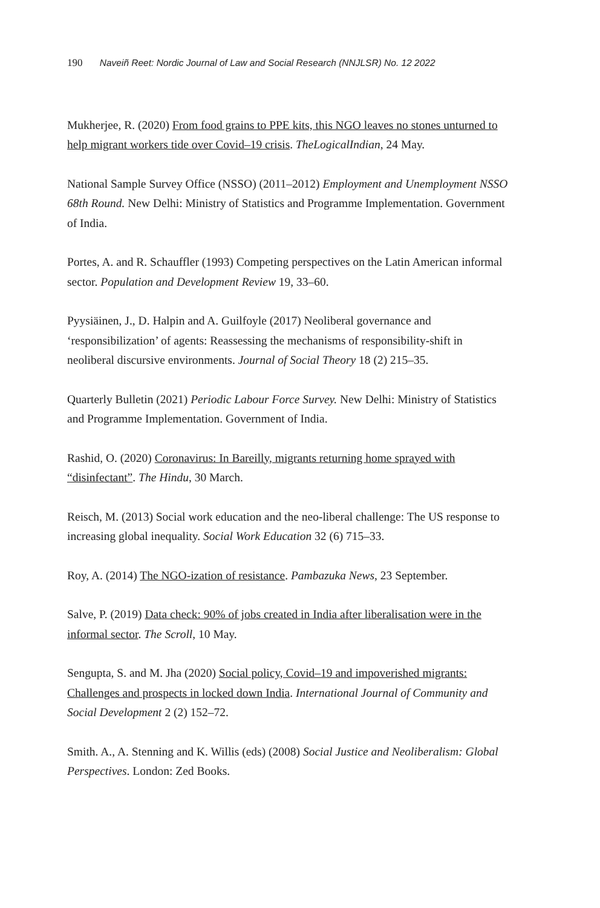190 Naveiñ Reet: Nordic Journal of Law and Social Research (NNJLSR) No. 12 2022
Mukherjee, R. (2020) From food grains to PPE kits, this NGO leaves no stones unturned to help migrant workers tide over Covid–19 crisis. TheLogicalIndian, 24 May.
National Sample Survey Office (NSSO) (2011–2012) Employment and Unemployment NSSO 68th Round. New Delhi: Ministry of Statistics and Programme Implementation. Government of India.
Portes, A. and R. Schauffler (1993) Competing perspectives on the Latin American informal sector. Population and Development Review 19, 33–60.
Pyysiäinen, J., D. Halpin and A. Guilfoyle (2017) Neoliberal governance and ‘responsibilization’ of agents: Reassessing the mechanisms of responsibility-shift in neoliberal discursive environments. Journal of Social Theory 18 (2) 215–35.
Quarterly Bulletin (2021) Periodic Labour Force Survey. New Delhi: Ministry of Statistics and Programme Implementation. Government of India.
Rashid, O. (2020) Coronavirus: In Bareilly, migrants returning home sprayed with “disinfectant”. The Hindu, 30 March.
Reisch, M. (2013) Social work education and the neo-liberal challenge: The US response to increasing global inequality. Social Work Education 32 (6) 715–33.
Roy, A. (2014) The NGO-ization of resistance. Pambazuka News, 23 September.
Salve, P. (2019) Data check: 90% of jobs created in India after liberalisation were in the informal sector. The Scroll, 10 May.
Sengupta, S. and M. Jha (2020) Social policy, Covid–19 and impoverished migrants: Challenges and prospects in locked down India. International Journal of Community and Social Development 2 (2) 152–72.
Smith. A., A. Stenning and K. Willis (eds) (2008) Social Justice and Neoliberalism: Global Perspectives. London: Zed Books.